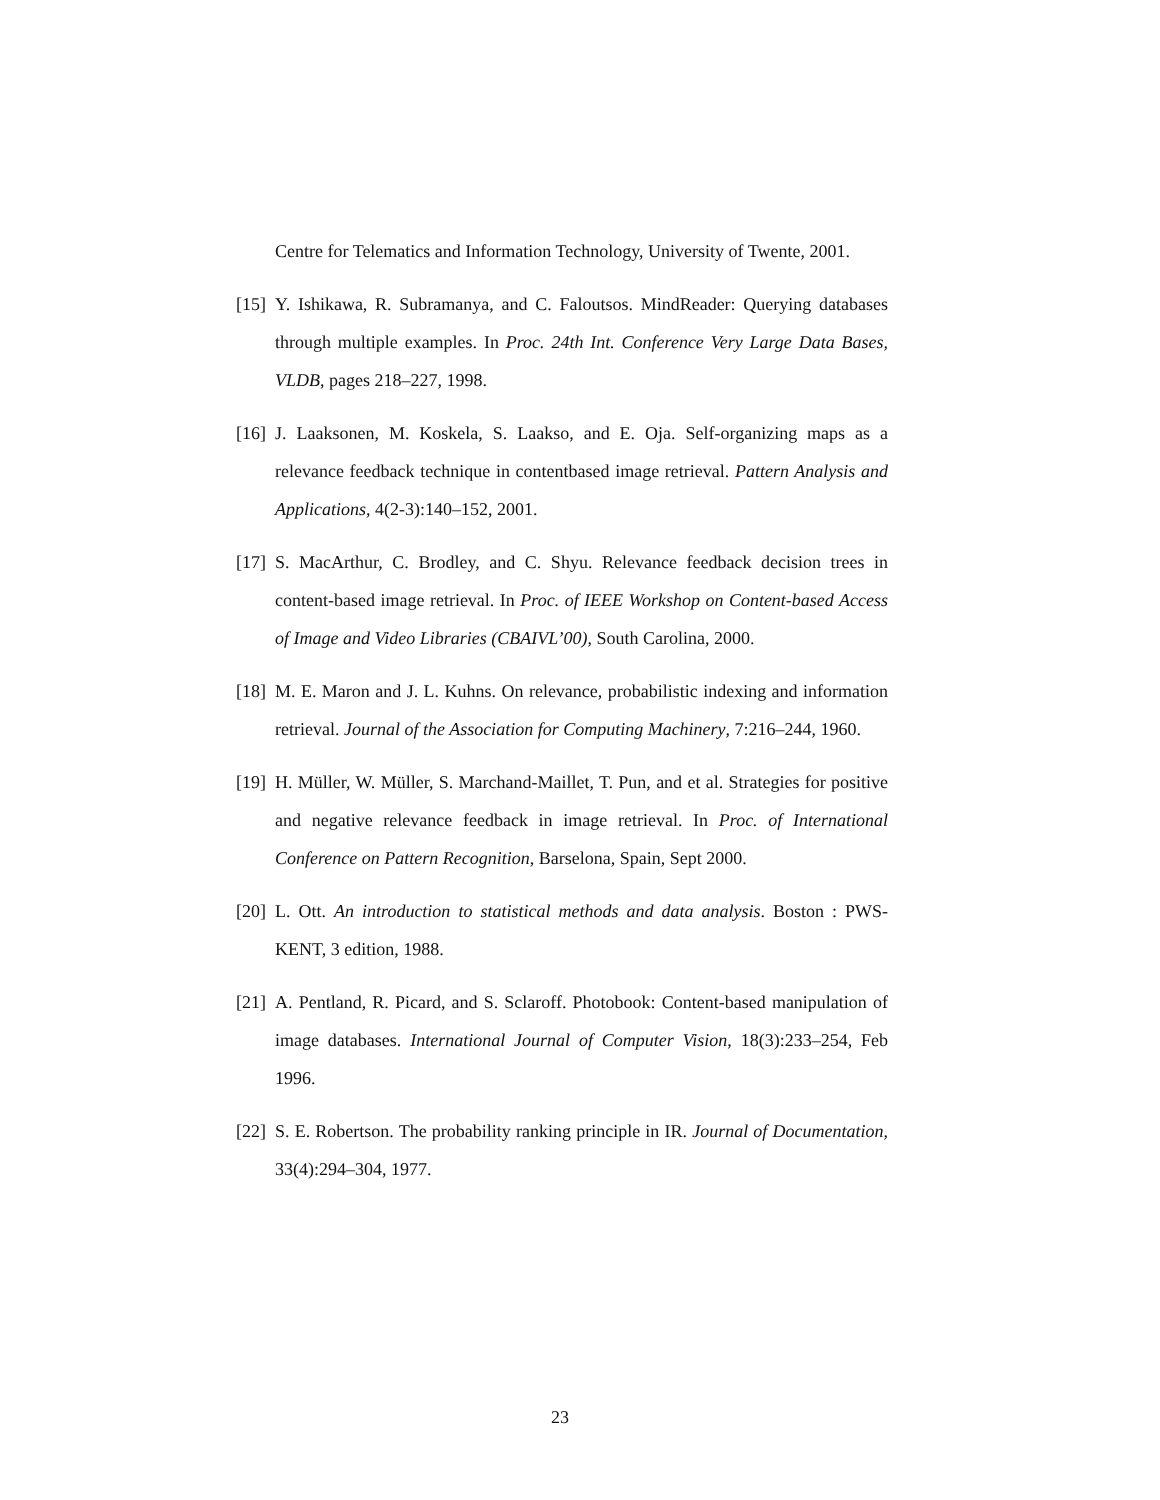Centre for Telematics and Information Technology, University of Twente, 2001.
[15] Y. Ishikawa, R. Subramanya, and C. Faloutsos. MindReader: Querying databases through multiple examples. In Proc. 24th Int. Conference Very Large Data Bases, VLDB, pages 218–227, 1998.
[16] J. Laaksonen, M. Koskela, S. Laakso, and E. Oja. Self-organizing maps as a relevance feedback technique in contentbased image retrieval. Pattern Analysis and Applications, 4(2-3):140–152, 2001.
[17] S. MacArthur, C. Brodley, and C. Shyu. Relevance feedback decision trees in content-based image retrieval. In Proc. of IEEE Workshop on Content-based Access of Image and Video Libraries (CBAIVL’00), South Carolina, 2000.
[18] M. E. Maron and J. L. Kuhns. On relevance, probabilistic indexing and information retrieval. Journal of the Association for Computing Machinery, 7:216–244, 1960.
[19] H. Müller, W. Müller, S. Marchand-Maillet, T. Pun, and et al. Strategies for positive and negative relevance feedback in image retrieval. In Proc. of International Conference on Pattern Recognition, Barselona, Spain, Sept 2000.
[20] L. Ott. An introduction to statistical methods and data analysis. Boston : PWS-KENT, 3 edition, 1988.
[21] A. Pentland, R. Picard, and S. Sclaroff. Photobook: Content-based manipulation of image databases. International Journal of Computer Vision, 18(3):233–254, Feb 1996.
[22] S. E. Robertson. The probability ranking principle in IR. Journal of Documentation, 33(4):294–304, 1977.
23